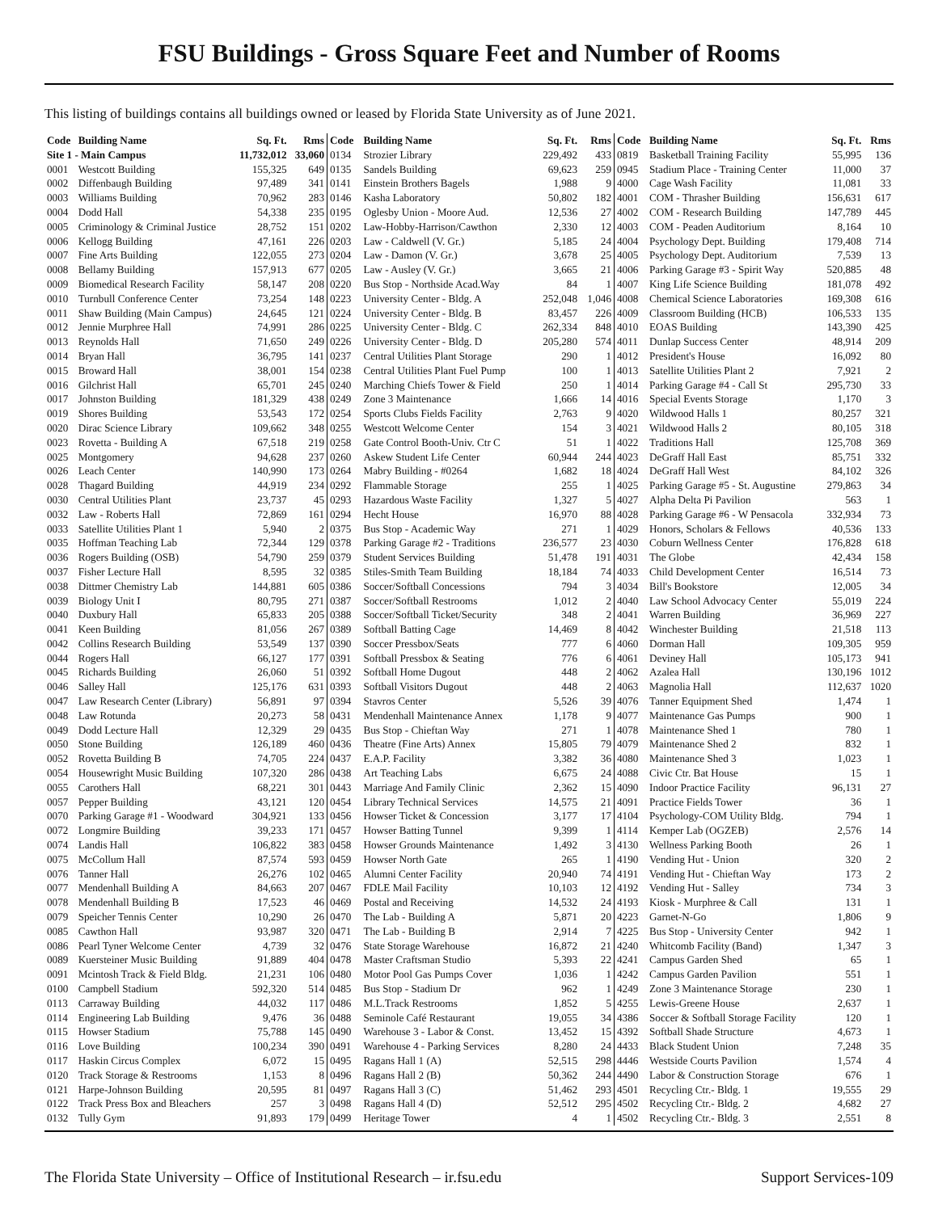FSU Buildings - Gross Square Feet and Number of Rooms
This listing of buildings contains all buildings owned or leased by Florida State University as of June 2021.
| Code | Building Name | Sq. Ft. | Rms |
| --- | --- | --- | --- |
| Site 1 - Main Campus | | 11,732,012 | 33,060 |
| 0001 | Westcott Building | 155,325 | 649 |
| 0002 | Diffenbaugh Building | 97,489 | 341 |
| 0003 | Williams Building | 70,962 | 283 |
| 0004 | Dodd Hall | 54,338 | 235 |
| 0005 | Criminology & Criminal Justice | 28,752 | 151 |
| 0006 | Kellogg Building | 47,161 | 226 |
| 0007 | Fine Arts Building | 122,055 | 273 |
| 0008 | Bellamy Building | 157,913 | 677 |
| 0009 | Biomedical Research Facility | 58,147 | 208 |
| 0010 | Turnbull Conference Center | 73,254 | 148 |
| 0011 | Shaw Building (Main Campus) | 24,645 | 121 |
| 0012 | Jennie Murphree Hall | 74,991 | 286 |
| 0013 | Reynolds Hall | 71,650 | 249 |
| 0014 | Bryan Hall | 36,795 | 141 |
| 0015 | Broward Hall | 38,001 | 154 |
| 0016 | Gilchrist Hall | 65,701 | 245 |
| 0017 | Johnston Building | 181,329 | 438 |
| 0019 | Shores Building | 53,543 | 172 |
| 0020 | Dirac Science Library | 109,662 | 348 |
| 0023 | Rovetta - Building A | 67,518 | 219 |
| 0025 | Montgomery | 94,628 | 237 |
| 0026 | Leach Center | 140,990 | 173 |
| 0028 | Thagard Building | 44,919 | 234 |
| 0030 | Central Utilities Plant | 23,737 | 45 |
| 0032 | Law - Roberts Hall | 72,869 | 161 |
| 0033 | Satellite Utilities Plant 1 | 5,940 | 2 |
| 0035 | Hoffman Teaching Lab | 72,344 | 129 |
| 0036 | Rogers Building (OSB) | 54,790 | 259 |
| 0037 | Fisher Lecture Hall | 8,595 | 32 |
| 0038 | Dittmer Chemistry Lab | 144,881 | 605 |
| 0039 | Biology Unit I | 80,795 | 271 |
| 0040 | Duxbury Hall | 65,833 | 205 |
| 0041 | Keen Building | 81,056 | 267 |
| 0042 | Collins Research Building | 53,549 | 137 |
| 0044 | Rogers Hall | 66,127 | 177 |
| 0045 | Richards Building | 26,060 | 51 |
| 0046 | Salley Hall | 125,176 | 631 |
| 0047 | Law Research Center (Library) | 56,891 | 97 |
| 0048 | Law Rotunda | 20,273 | 58 |
| 0049 | Dodd Lecture Hall | 12,329 | 29 |
| 0050 | Stone Building | 126,189 | 460 |
| 0052 | Rovetta Building B | 74,705 | 224 |
| 0054 | Housewright Music Building | 107,320 | 286 |
| 0055 | Carothers Hall | 68,221 | 301 |
| 0057 | Pepper Building | 43,121 | 120 |
| 0070 | Parking Garage #1 - Woodward | 304,921 | 133 |
| 0072 | Longmire Building | 39,233 | 171 |
| 0074 | Landis Hall | 106,822 | 383 |
| 0075 | McCollum Hall | 87,574 | 593 |
| 0076 | Tanner Hall | 26,276 | 102 |
| 0077 | Mendenhall Building A | 84,663 | 207 |
| 0078 | Mendenhall Building B | 17,523 | 46 |
| 0079 | Speicher Tennis Center | 10,290 | 26 |
| 0085 | Cawthon Hall | 93,987 | 320 |
| 0086 | Pearl Tyner Welcome Center | 4,739 | 32 |
| 0089 | Kuersteiner Music Building | 91,889 | 404 |
| 0091 | Mcintosh Track & Field Bldg. | 21,231 | 106 |
| 0100 | Campbell Stadium | 592,320 | 514 |
| 0113 | Carraway Building | 44,032 | 117 |
| 0114 | Engineering Lab Building | 9,476 | 36 |
| 0115 | Howser Stadium | 75,788 | 145 |
| 0116 | Love Building | 100,234 | 390 |
| 0117 | Haskin Circus Complex | 6,072 | 15 |
| 0120 | Track Storage & Restrooms | 1,153 | 8 |
| 0121 | Harpe-Johnson Building | 20,595 | 81 |
| 0122 | Track Press Box and Bleachers | 257 | 3 |
| 0132 | Tully Gym | 91,893 | 179 |
| Code | Building Name | Sq. Ft. | Rms |
| --- | --- | --- | --- |
| 0134 | Strozier Library | 229,492 | 433 |
| 0135 | Sandels Building | 69,623 | 259 |
| 0141 | Einstein Brothers Bagels | 1,988 | 9 |
| 0146 | Kasha Laboratory | 50,802 | 182 |
| 0195 | Oglesby Union - Moore Aud. | 12,536 | 27 |
| 0202 | Law-Hobby-Harrison/Cawthon | 2,330 | 12 |
| 0203 | Law - Caldwell (V. Gr.) | 5,185 | 24 |
| 0204 | Law - Damon (V. Gr.) | 3,678 | 25 |
| 0205 | Law - Ausley (V. Gr.) | 3,665 | 21 |
| 0220 | Bus Stop - Northside Acad.Way | 84 | 1 |
| 0223 | University Center - Bldg. A | 252,048 | 1,046 |
| 0224 | University Center - Bldg. B | 83,457 | 226 |
| 0225 | University Center - Bldg. C | 262,334 | 848 |
| 0226 | University Center - Bldg. D | 205,280 | 574 |
| 0237 | Central Utilities Plant Storage | 290 | 1 |
| 0238 | Central Utilities Plant Fuel Pump | 100 | 1 |
| 0240 | Marching Chiefs Tower & Field | 250 | 1 |
| 0249 | Zone 3 Maintenance | 1,666 | 14 |
| 0254 | Sports Clubs Fields Facility | 2,763 | 9 |
| 0255 | Westcott Welcome Center | 154 | 3 |
| 0258 | Gate Control Booth-Univ. Ctr C | 51 | 1 |
| 0260 | Askew Student Life Center | 60,944 | 244 |
| 0264 | Mabry Building - #0264 | 1,682 | 18 |
| 0292 | Flammable Storage | 255 | 1 |
| 0293 | Hazardous Waste Facility | 1,327 | 5 |
| 0294 | Hecht House | 16,970 | 88 |
| 0375 | Bus Stop - Academic Way | 271 | 1 |
| 0378 | Parking Garage #2 - Traditions | 236,577 | 23 |
| 0379 | Student Services Building | 51,478 | 191 |
| 0385 | Stiles-Smith Team Building | 18,184 | 74 |
| 0386 | Soccer/Softball Concessions | 794 | 3 |
| 0387 | Soccer/Softball Restrooms | 1,012 | 2 |
| 0388 | Soccer/Softball Ticket/Security | 348 | 2 |
| 0389 | Softball Batting Cage | 14,469 | 8 |
| 0390 | Soccer Pressbox/Seats | 777 | 6 |
| 0391 | Softball Pressbox & Seating | 776 | 6 |
| 0392 | Softball Home Dugout | 448 | 2 |
| 0393 | Softball Visitors Dugout | 448 | 2 |
| 0394 | Stavros Center | 5,526 | 39 |
| 0431 | Mendenhall Maintenance Annex | 1,178 | 9 |
| 0435 | Bus Stop - Chieftan Way | 271 | 1 |
| 0436 | Theatre (Fine Arts) Annex | 15,805 | 79 |
| 0437 | E.A.P. Facility | 3,382 | 36 |
| 0438 | Art Teaching Labs | 6,675 | 24 |
| 0443 | Marriage And Family Clinic | 2,362 | 15 |
| 0454 | Library Technical Services | 14,575 | 21 |
| 0456 | Howser Ticket & Concession | 3,177 | 17 |
| 0457 | Howser Batting Tunnel | 9,399 | 1 |
| 0458 | Howser Grounds Maintenance | 1,492 | 3 |
| 0459 | Howser North Gate | 265 | 1 |
| 0465 | Alumni Center Facility | 20,940 | 74 |
| 0467 | FDLE Mail Facility | 10,103 | 12 |
| 0469 | Postal and Receiving | 14,532 | 24 |
| 0470 | The Lab - Building A | 5,871 | 20 |
| 0471 | The Lab - Building B | 2,914 | 7 |
| 0476 | State Storage Warehouse | 16,872 | 21 |
| 0478 | Master Craftsman Studio | 5,393 | 22 |
| 0480 | Motor Pool Gas Pumps Cover | 1,036 | 1 |
| 0485 | Bus Stop - Stadium Dr | 962 | 1 |
| 0486 | M.L.Track Restrooms | 1,852 | 5 |
| 0488 | Seminole Café Restaurant | 19,055 | 34 |
| 0490 | Warehouse 3 - Labor & Const. | 13,452 | 15 |
| 0491 | Warehouse 4 - Parking Services | 8,280 | 24 |
| 0495 | Ragans Hall 1 (A) | 52,515 | 298 |
| 0496 | Ragans Hall 2 (B) | 50,362 | 244 |
| 0497 | Ragans Hall 3 (C) | 51,462 | 293 |
| 0498 | Ragans Hall 4 (D) | 52,512 | 295 |
| 0499 | Heritage Tower | 4 | 1 |
| Code | Building Name | Sq. Ft. | Rms |
| --- | --- | --- | --- |
| 0819 | Basketball Training Facility | 55,995 | 136 |
| 0945 | Stadium Place - Training Center | 11,000 | 37 |
| 4000 | Cage Wash Facility | 11,081 | 33 |
| 4001 | COM - Thrasher Building | 156,631 | 617 |
| 4002 | COM - Research Building | 147,789 | 445 |
| 4003 | COM - Peaden Auditorium | 8,164 | 10 |
| 4004 | Psychology Dept. Building | 179,408 | 714 |
| 4005 | Psychology Dept. Auditorium | 7,539 | 13 |
| 4006 | Parking Garage #3 - Spirit Way | 520,885 | 48 |
| 4007 | King Life Science Building | 181,078 | 492 |
| 4008 | Chemical Science Laboratories | 169,308 | 616 |
| 4009 | Classroom Building (HCB) | 106,533 | 135 |
| 4010 | EOAS Building | 143,390 | 425 |
| 4011 | Dunlap Success Center | 48,914 | 209 |
| 4012 | President's House | 16,092 | 80 |
| 4013 | Satellite Utilities Plant 2 | 7,921 | 2 |
| 4014 | Parking Garage #4 - Call St | 295,730 | 33 |
| 4016 | Special Events Storage | 1,170 | 3 |
| 4020 | Wildwood Halls 1 | 80,257 | 321 |
| 4021 | Wildwood Halls 2 | 80,105 | 318 |
| 4022 | Traditions Hall | 125,708 | 369 |
| 4023 | DeGraff Hall East | 85,751 | 332 |
| 4024 | DeGraff Hall West | 84,102 | 326 |
| 4025 | Parking Garage #5 - St. Augustine | 279,863 | 34 |
| 4027 | Alpha Delta Pi Pavilion | 563 | 1 |
| 4028 | Parking Garage #6 - W Pensacola | 332,934 | 73 |
| 4029 | Honors, Scholars & Fellows | 40,536 | 133 |
| 4030 | Coburn Wellness Center | 176,828 | 618 |
| 4031 | The Globe | 42,434 | 158 |
| 4033 | Child Development Center | 16,514 | 73 |
| 4034 | Bill's Bookstore | 12,005 | 34 |
| 4040 | Law School Advocacy Center | 55,019 | 224 |
| 4041 | Warren Building | 36,969 | 227 |
| 4042 | Winchester Building | 21,518 | 113 |
| 4060 | Dorman Hall | 109,305 | 959 |
| 4061 | Deviney Hall | 105,173 | 941 |
| 4062 | Azalea Hall | 130,196 | 1012 |
| 4063 | Magnolia Hall | 112,637 | 1020 |
| 4076 | Tanner Equipment Shed | 1,474 | 1 |
| 4077 | Maintenance Gas Pumps | 900 | 1 |
| 4078 | Maintenance Shed 1 | 780 | 1 |
| 4079 | Maintenance Shed 2 | 832 | 1 |
| 4080 | Maintenance Shed 3 | 1,023 | 1 |
| 4088 | Civic Ctr. Bat House | 15 | 1 |
| 4090 | Indoor Practice Facility | 96,131 | 27 |
| 4091 | Practice Fields Tower | 36 | 1 |
| 4104 | Psychology-COM Utility Bldg. | 794 | 1 |
| 4114 | Kemper Lab (OGZEB) | 2,576 | 14 |
| 4130 | Wellness Parking Booth | 26 | 1 |
| 4190 | Vending Hut - Union | 320 | 2 |
| 4191 | Vending Hut - Chieftan Way | 173 | 2 |
| 4192 | Vending Hut - Salley | 734 | 3 |
| 4193 | Kiosk - Murphree & Call | 131 | 1 |
| 4223 | Garnet-N-Go | 1,806 | 9 |
| 4225 | Bus Stop - University Center | 942 | 1 |
| 4240 | Whitcomb Facility (Band) | 1,347 | 3 |
| 4241 | Campus Garden Shed | 65 | 1 |
| 4242 | Campus Garden Pavilion | 551 | 1 |
| 4249 | Zone 3 Maintenance Storage | 230 | 1 |
| 4255 | Lewis-Greene House | 2,637 | 1 |
| 4386 | Soccer & Softball Storage Facility | 120 | 1 |
| 4392 | Softball Shade Structure | 4,673 | 1 |
| 4433 | Black Student Union | 7,248 | 35 |
| 4446 | Westside Courts Pavilion | 1,574 | 4 |
| 4490 | Labor & Construction Storage | 676 | 1 |
| 4501 | Recycling Ctr.- Bldg. 1 | 19,555 | 29 |
| 4502 | Recycling Ctr.- Bldg. 2 | 4,682 | 27 |
| 4502 | Recycling Ctr.- Bldg. 3 | 2,551 | 8 |
The Florida State University – Office of Institutional Research – ir.fsu.edu Support Services-109